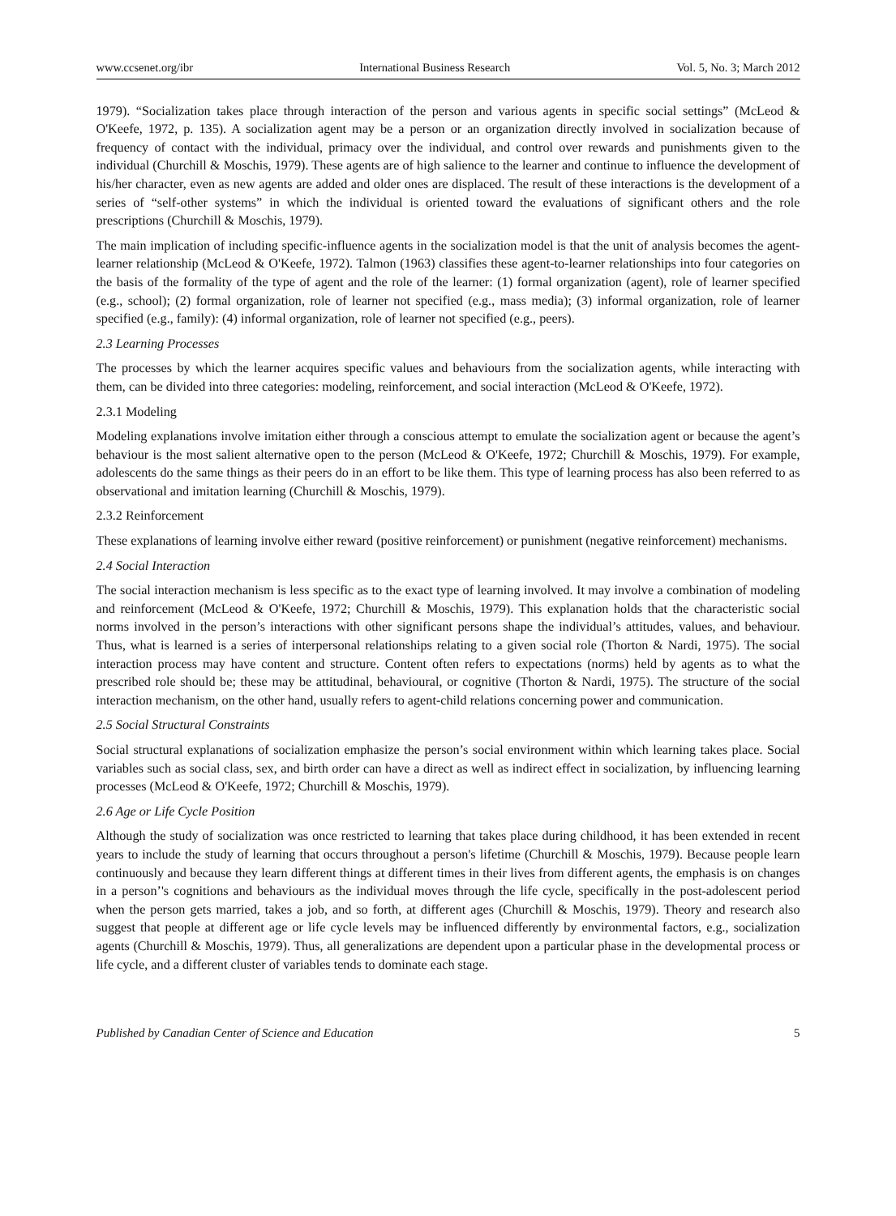www.ccsenet.org/ibr International Business Research Vol. 5, No. 3; March 2012
1979). “Socialization takes place through interaction of the person and various agents in specific social settings” (McLeod & O'Keefe, 1972, p. 135). A socialization agent may be a person or an organization directly involved in socialization because of frequency of contact with the individual, primacy over the individual, and control over rewards and punishments given to the individual (Churchill & Moschis, 1979). These agents are of high salience to the learner and continue to influence the development of his/her character, even as new agents are added and older ones are displaced. The result of these interactions is the development of a series of “self-other systems” in which the individual is oriented toward the evaluations of significant others and the role prescriptions (Churchill & Moschis, 1979).
The main implication of including specific-influence agents in the socialization model is that the unit of analysis becomes the agent-learner relationship (McLeod & O'Keefe, 1972). Talmon (1963) classifies these agent-to-learner relationships into four categories on the basis of the formality of the type of agent and the role of the learner: (1) formal organization (agent), role of learner specified (e.g., school); (2) formal organization, role of learner not specified (e.g., mass media); (3) informal organization, role of learner specified (e.g., family): (4) informal organization, role of learner not specified (e.g., peers).
2.3 Learning Processes
The processes by which the learner acquires specific values and behaviours from the socialization agents, while interacting with them, can be divided into three categories: modeling, reinforcement, and social interaction (McLeod & O'Keefe, 1972).
2.3.1 Modeling
Modeling explanations involve imitation either through a conscious attempt to emulate the socialization agent or because the agent’s behaviour is the most salient alternative open to the person (McLeod & O'Keefe, 1972; Churchill & Moschis, 1979). For example, adolescents do the same things as their peers do in an effort to be like them. This type of learning process has also been referred to as observational and imitation learning (Churchill & Moschis, 1979).
2.3.2 Reinforcement
These explanations of learning involve either reward (positive reinforcement) or punishment (negative reinforcement) mechanisms.
2.4 Social Interaction
The social interaction mechanism is less specific as to the exact type of learning involved. It may involve a combination of modeling and reinforcement (McLeod & O'Keefe, 1972; Churchill & Moschis, 1979). This explanation holds that the characteristic social norms involved in the person’s interactions with other significant persons shape the individual’s attitudes, values, and behaviour. Thus, what is learned is a series of interpersonal relationships relating to a given social role (Thorton & Nardi, 1975). The social interaction process may have content and structure. Content often refers to expectations (norms) held by agents as to what the prescribed role should be; these may be attitudinal, behavioural, or cognitive (Thorton & Nardi, 1975). The structure of the social interaction mechanism, on the other hand, usually refers to agent-child relations concerning power and communication.
2.5 Social Structural Constraints
Social structural explanations of socialization emphasize the person’s social environment within which learning takes place. Social variables such as social class, sex, and birth order can have a direct as well as indirect effect in socialization, by influencing learning processes (McLeod & O'Keefe, 1972; Churchill & Moschis, 1979).
2.6 Age or Life Cycle Position
Although the study of socialization was once restricted to learning that takes place during childhood, it has been extended in recent years to include the study of learning that occurs throughout a person's lifetime (Churchill & Moschis, 1979). Because people learn continuously and because they learn different things at different times in their lives from different agents, the emphasis is on changes in a person’'s cognitions and behaviours as the individual moves through the life cycle, specifically in the post-adolescent period when the person gets married, takes a job, and so forth, at different ages (Churchill & Moschis, 1979). Theory and research also suggest that people at different age or life cycle levels may be influenced differently by environmental factors, e.g., socialization agents (Churchill & Moschis, 1979). Thus, all generalizations are dependent upon a particular phase in the developmental process or life cycle, and a different cluster of variables tends to dominate each stage.
Published by Canadian Center of Science and Education 5